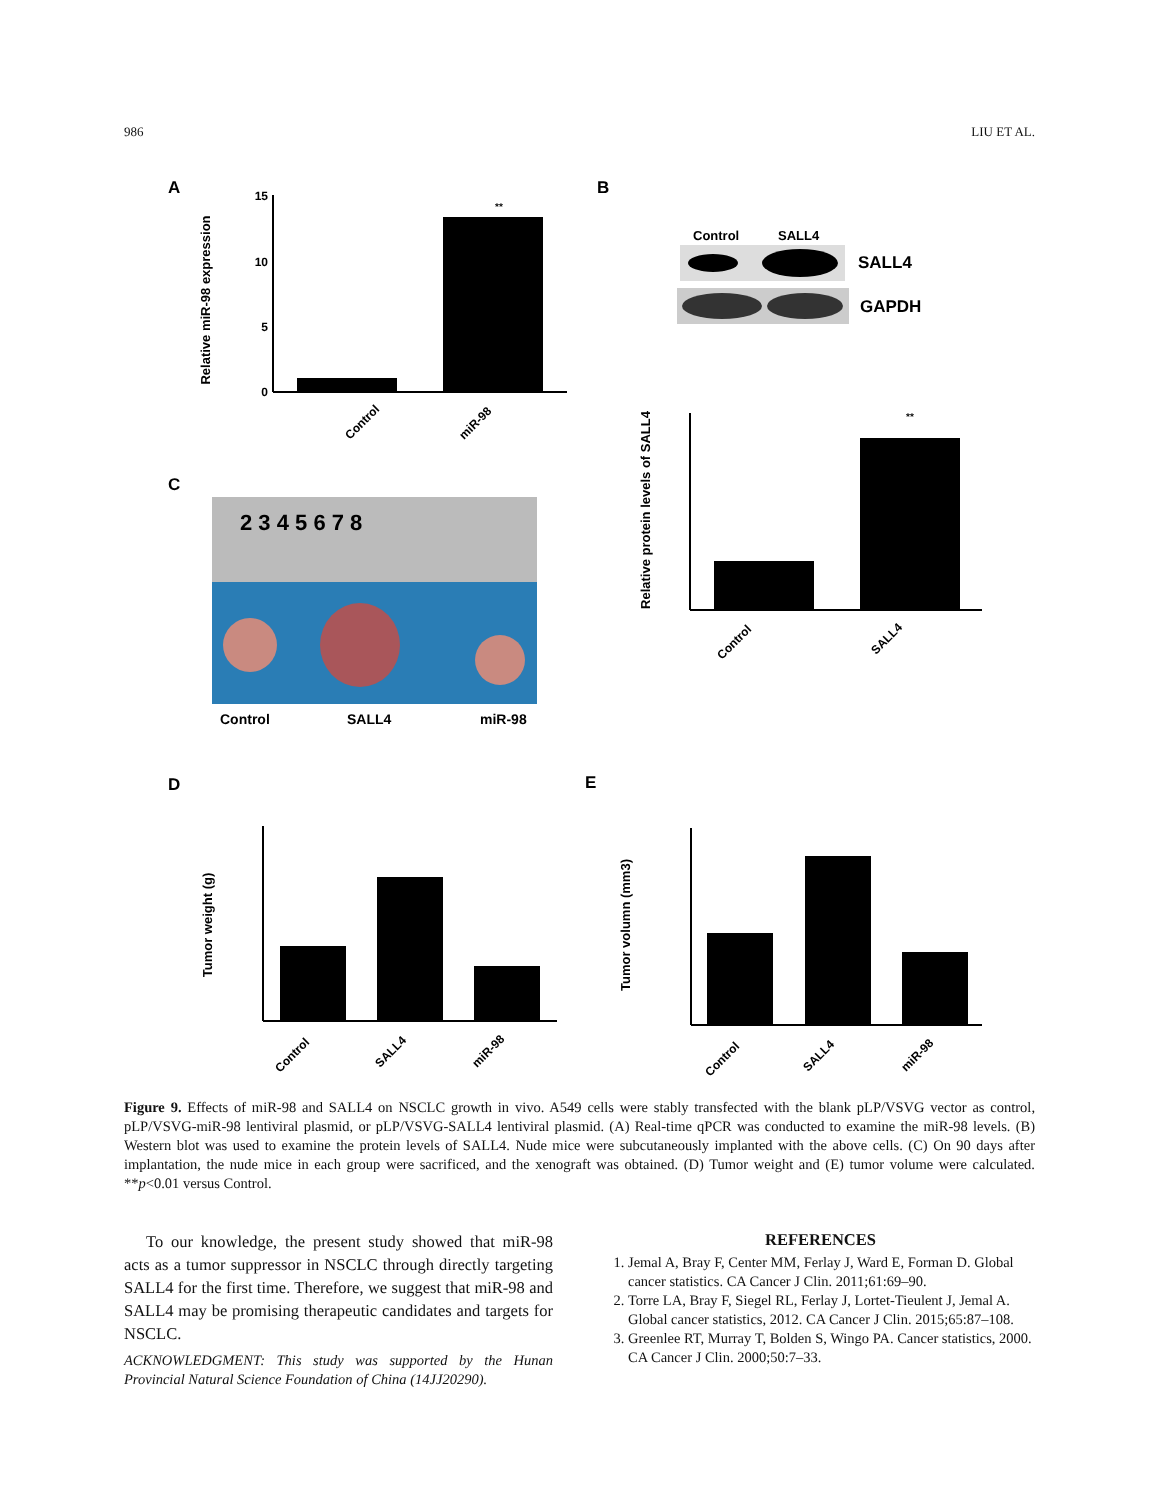986 LIU ET AL.
A
B
C
D
E
15
10
5
0
Relative miR-98 expression
Control
miR-98
**
Control
SALL4
SALL4
GAPDH
Relative protein levels of SALL4
Control
SALL4
**
2 3 4 5 6 7 8
Control
SALL4
miR-98
Tumor weight (g)
Control
SALL4
miR-98
Tumor volumn (mm3)
Control
SALL4
miR-98
Figure 9. Effects of miR-98 and SALL4 on NSCLC growth in vivo. A549 cells were stably transfected with the blank pLP/VSVG vector as control, pLP/VSVG-miR-98 lentiviral plasmid, or pLP/VSVG-SALL4 lentiviral plasmid. (A) Real-time qPCR was conducted to examine the miR-98 levels. (B) Western blot was used to examine the protein levels of SALL4. Nude mice were subcutaneously implanted with the above cells. (C) On 90 days after implantation, the nude mice in each group were sacrificed, and the xenograft was obtained. (D) Tumor weight and (E) tumor volume were calculated. **p<0.01 versus Control.
To our knowledge, the present study showed that miR-98 acts as a tumor suppressor in NSCLC through directly targeting SALL4 for the first time. Therefore, we suggest that miR-98 and SALL4 may be promising therapeutic candidates and targets for NSCLC.
ACKNOWLEDGMENT: This study was supported by the Hunan Provincial Natural Science Foundation of China (14JJ20290).
REFERENCES
1. Jemal A, Bray F, Center MM, Ferlay J, Ward E, Forman D. Global cancer statistics. CA Cancer J Clin. 2011;61:69–90.
2. Torre LA, Bray F, Siegel RL, Ferlay J, Lortet-Tieulent J, Jemal A. Global cancer statistics, 2012. CA Cancer J Clin. 2015;65:87–108.
3. Greenlee RT, Murray T, Bolden S, Wingo PA. Cancer statistics, 2000. CA Cancer J Clin. 2000;50:7–33.